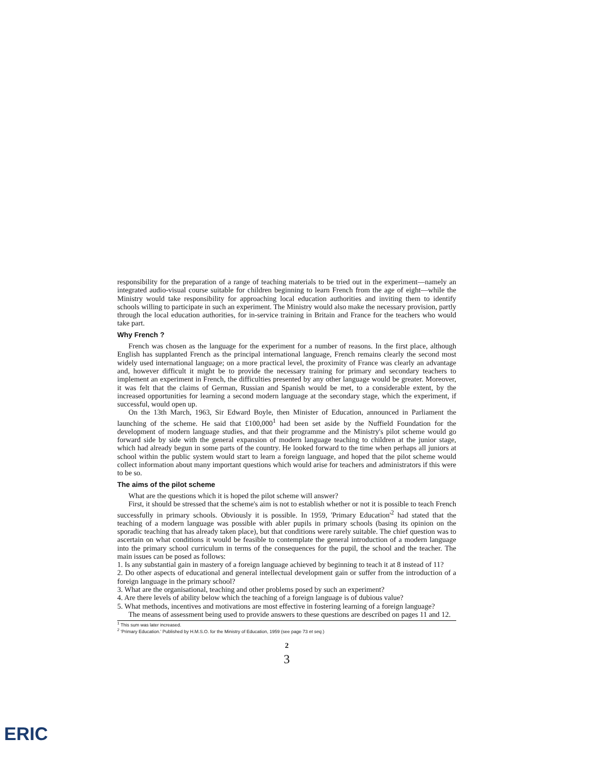responsibility for the preparation of a range of teaching materials to be tried out in the experiment—namely an integrated audio-visual course suitable for children beginning to learn French from the age of eight—while the Ministry would take responsibility for approaching local education authorities and inviting them to identify schools willing to participate in such an experiment. The Ministry would also make the necessary provision, partly through the local education authorities, for in-service training in Britain and France for the teachers who would take part.
Why French ?
French was chosen as the language for the experiment for a number of reasons. In the first place, although English has supplanted French as the principal international language, French remains clearly the second most widely used international language; on a more practical level, the proximity of France was clearly an advantage and, however difficult it might be to provide the necessary training for primary and secondary teachers to implement an experiment in French, the difficulties presented by any other language would be greater. Moreover, it was felt that the claims of German, Russian and Spanish would be met, to a considerable extent, by the increased opportunities for learning a second modern language at the secondary stage, which the experiment, if successful, would open up.
On the 13th March, 1963, Sir Edward Boyle, then Minister of Education, announced in Parliament the launching of the scheme. He said that £100,000<sup>1</sup> had been set aside by the Nuffield Foundation for the development of modern language studies, and that their programme and the Ministry's pilot scheme would go forward side by side with the general expansion of modern language teaching to children at the junior stage, which had already begun in some parts of the country. He looked forward to the time when perhaps all juniors at school within the public system would start to learn a foreign language, and hoped that the pilot scheme would collect information about many important questions which would arise for teachers and administrators if this were to be so.
The aims of the pilot scheme
What are the questions which it is hoped the pilot scheme will answer?
First, it should be stressed that the scheme's aim is not to establish whether or not it is possible to teach French successfully in primary schools. Obviously it is possible. In 1959, 'Primary Education'<sup>2</sup> had stated that the teaching of a modern language was possible with abler pupils in primary schools (basing its opinion on the sporadic teaching that has already taken place), but that conditions were rarely suitable. The chief question was to ascertain on what conditions it would be feasible to contemplate the general introduction of a modern language into the primary school curriculum in terms of the consequences for the pupil, the school and the teacher. The main issues can be posed as follows:
1. Is any substantial gain in mastery of a foreign language achieved by beginning to teach it at 8 instead of 11?
2. Do other aspects of educational and general intellectual development gain or suffer from the introduction of a foreign language in the primary school?
3. What are the organisational, teaching and other problems posed by such an experiment?
4. Are there levels of ability below which the teaching of a foreign language is of dubious value?
5. What methods, incentives and motivations are most effective in fostering learning of a foreign language?
The means of assessment being used to provide answers to these questions are described on pages 11 and 12.
<sup>1</sup> This sum was later increased.
<sup>2</sup> 'Primary Education.' Published by H.M.S.O. for the Ministry of Education, 1959 (see page 73 et seq.)
2
3
ERIC